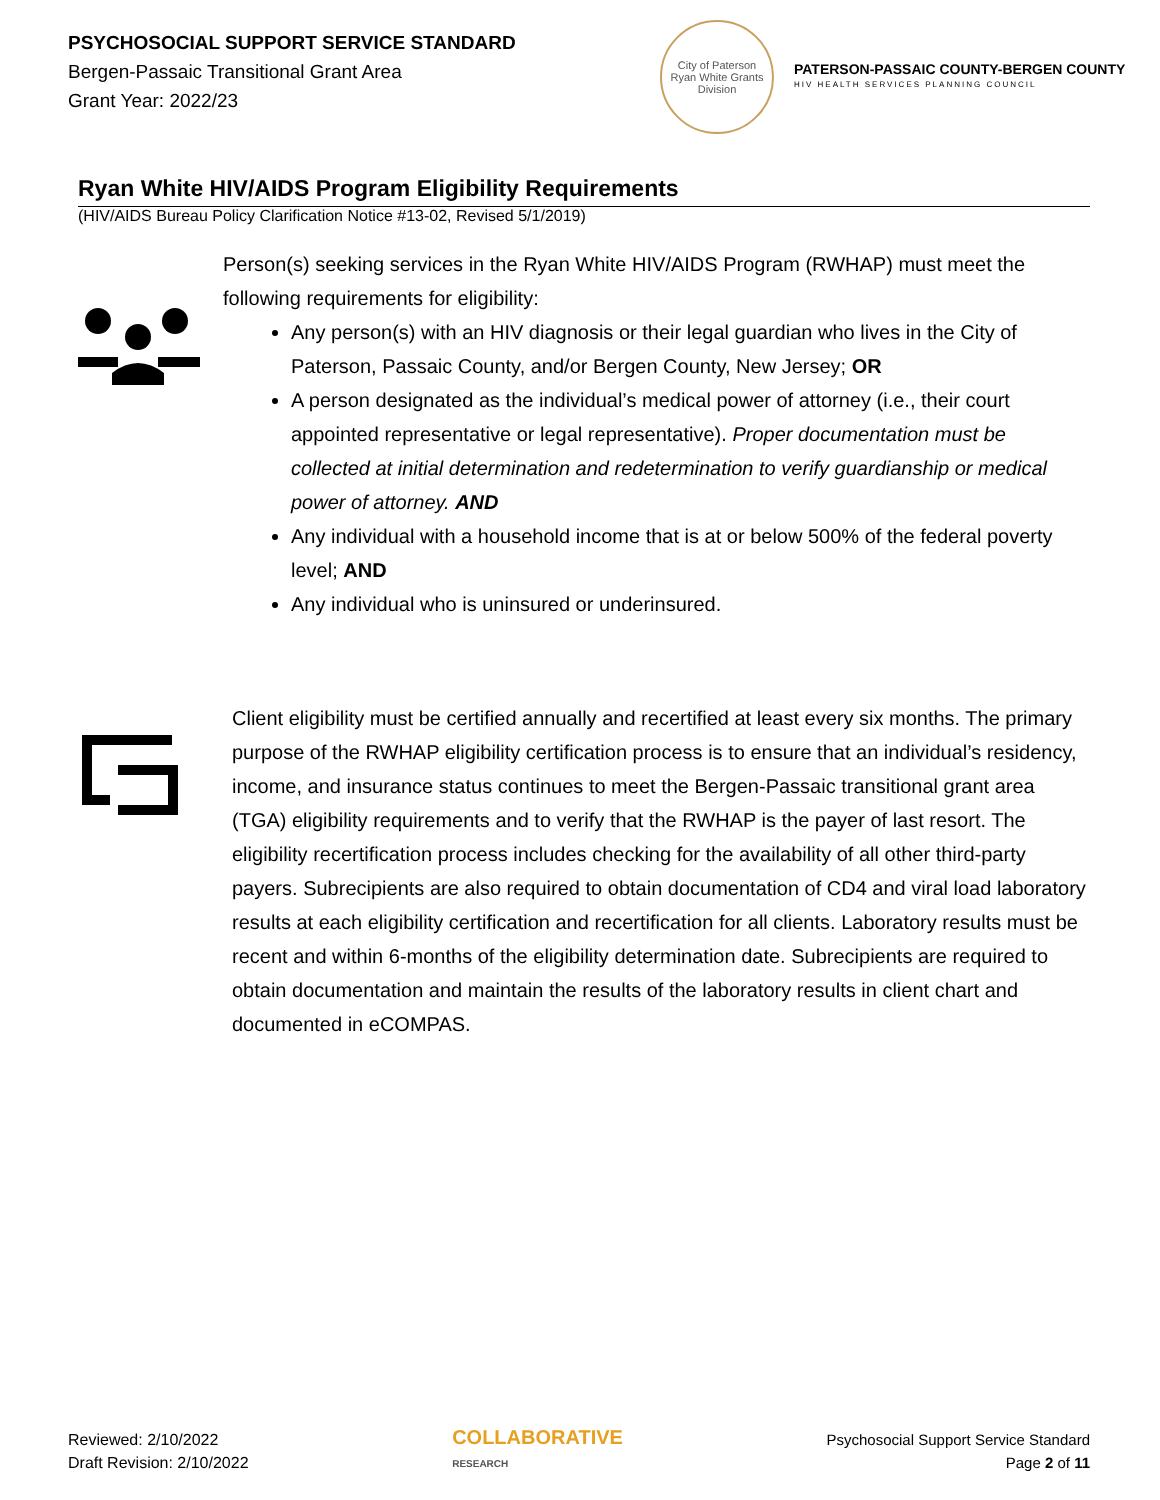PSYCHOSOCIAL SUPPORT SERVICE STANDARD
Bergen-Passaic Transitional Grant Area
Grant Year: 2022/23
City of Paterson
Ryan White Grants Division
PATERSON-PASSAIC COUNTY-BERGEN COUNTY
HIV HEALTH SERVICES PLANNING COUNCIL
Ryan White HIV/AIDS Program Eligibility Requirements
(HIV/AIDS Bureau Policy Clarification Notice #13-02, Revised 5/1/2019)
Person(s) seeking services in the Ryan White HIV/AIDS Program (RWHAP) must meet the following requirements for eligibility:
Any person(s) with an HIV diagnosis or their legal guardian who lives in the City of Paterson, Passaic County, and/or Bergen County, New Jersey; OR
A person designated as the individual’s medical power of attorney (i.e., their court appointed representative or legal representative). Proper documentation must be collected at initial determination and redetermination to verify guardianship or medical power of attorney. AND
Any individual with a household income that is at or below 500% of the federal poverty level; AND
Any individual who is uninsured or underinsured.
Client eligibility must be certified annually and recertified at least every six months. The primary purpose of the RWHAP eligibility certification process is to ensure that an individual’s residency, income, and insurance status continues to meet the Bergen-Passaic transitional grant area (TGA) eligibility requirements and to verify that the RWHAP is the payer of last resort. The eligibility recertification process includes checking for the availability of all other third-party payers. Subrecipients are also required to obtain documentation of CD4 and viral load laboratory results at each eligibility certification and recertification for all clients. Laboratory results must be recent and within 6-months of the eligibility determination date. Subrecipients are required to obtain documentation and maintain the results of the laboratory results in client chart and documented in eCOMPAS.
Reviewed: 2/10/2022
Draft Revision: 2/10/2022
COLLABORATIVE
RESEARCH
Psychosocial Support Service Standard
Page 2 of 11